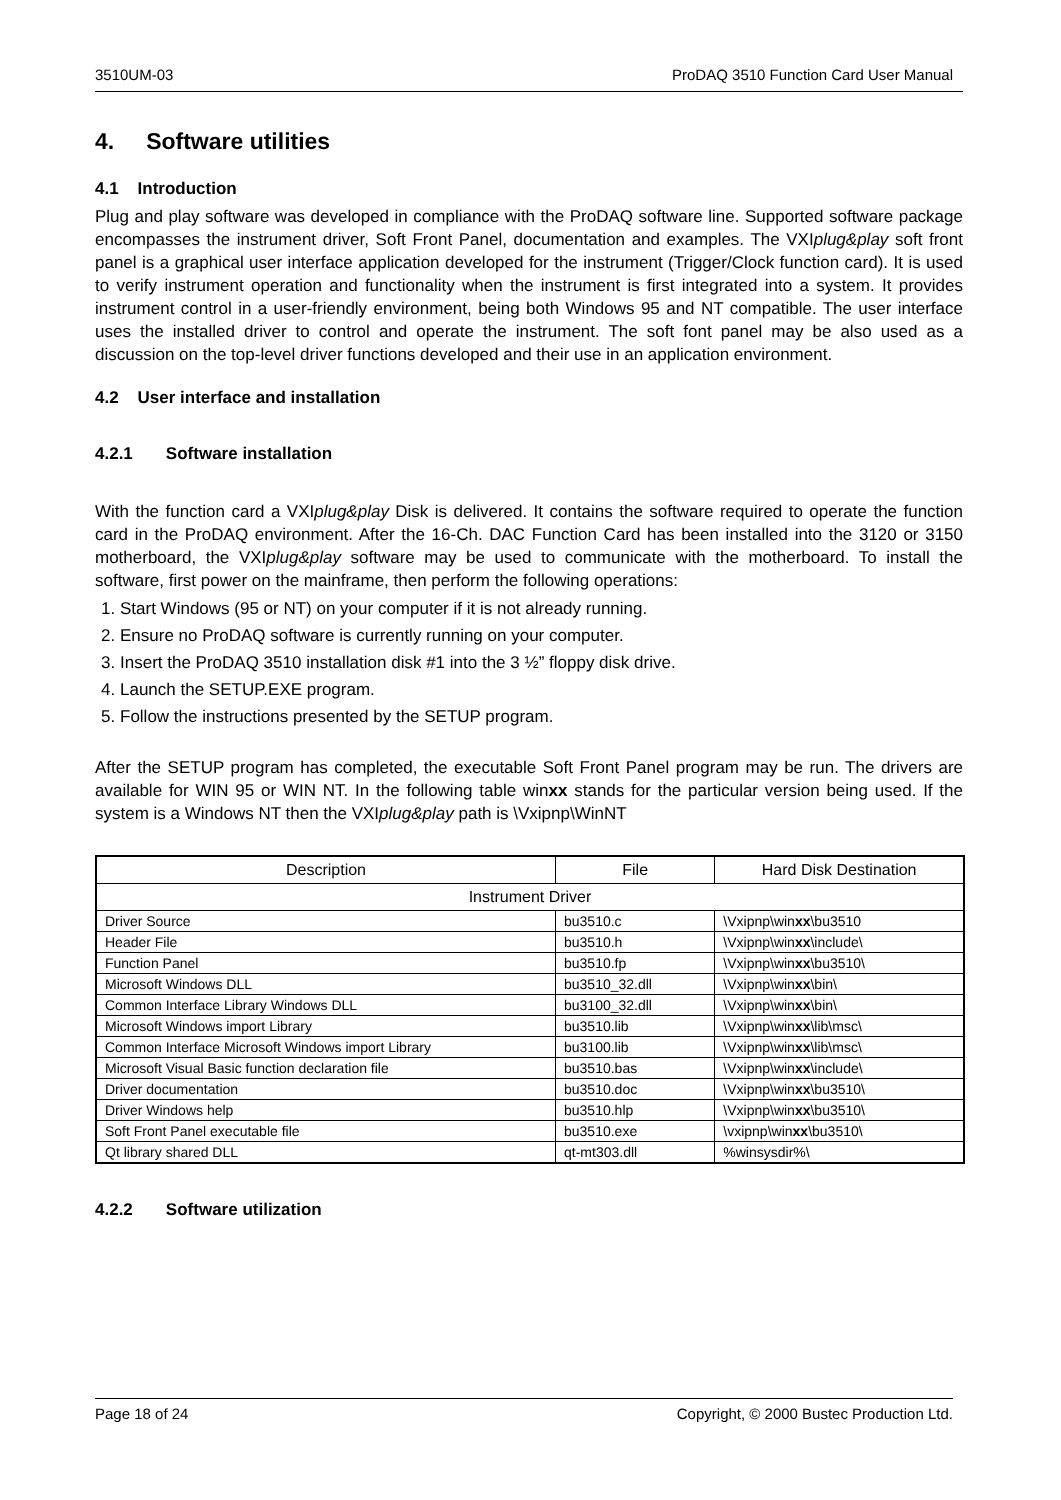3510UM-03 ProDAQ 3510 Function Card User Manual
4. Software utilities
4.1 Introduction
Plug and play software was developed in compliance with the ProDAQ software line. Supported software package encompasses the instrument driver, Soft Front Panel, documentation and examples. The VXIplug&play soft front panel is a graphical user interface application developed for the instrument (Trigger/Clock function card). It is used to verify instrument operation and functionality when the instrument is first integrated into a system. It provides instrument control in a user-friendly environment, being both Windows 95 and NT compatible. The user interface uses the installed driver to control and operate the instrument. The soft font panel may be also used as a discussion on the top-level driver functions developed and their use in an application environment.
4.2 User interface and installation
4.2.1 Software installation
With the function card a VXIplug&play Disk is delivered. It contains the software required to operate the function card in the ProDAQ environment. After the 16-Ch. DAC Function Card has been installed into the 3120 or 3150 motherboard, the VXIplug&play software may be used to communicate with the motherboard. To install the software, first power on the mainframe, then perform the following operations:
1. Start Windows (95 or NT) on your computer if it is not already running.
2. Ensure no ProDAQ software is currently running on your computer.
3. Insert the ProDAQ 3510 installation disk #1 into the 3 ½” floppy disk drive.
4. Launch the SETUP.EXE program.
5. Follow the instructions presented by the SETUP program.
After the SETUP program has completed, the executable Soft Front Panel program may be run. The drivers are available for WIN 95 or WIN NT. In the following table winxx stands for the particular version being used. If the system is a Windows NT then the VXIplug&play path is \Vxipnp\WinNT
| Description | File | Hard Disk Destination |
| --- | --- | --- |
| Instrument Driver | | |
| Driver Source | bu3510.c | \Vxipnp\win xx \bu3510 |
| Header File | bu3510.h | \Vxipnp\win xx \include\ |
| Function Panel | bu3510.fp | \Vxipnp\win xx \bu3510\ |
| Microsoft Windows DLL | bu3510_32.dll | \Vxipnp\win xx \bin\ |
| Common Interface Library Windows DLL | bu3100_32.dll | \Vxipnp\win xx \bin\ |
| Microsoft Windows import Library | bu3510.lib | \Vxipnp\win xx \lib\msc\ |
| Common Interface Microsoft Windows import Library | bu3100.lib | \Vxipnp\win xx \lib\msc\ |
| Microsoft Visual Basic function declaration file | bu3510.bas | \Vxipnp\win xx \include\ |
| Driver documentation | bu3510.doc | \Vxipnp\win xx \bu3510\ |
| Driver Windows help | bu3510.hlp | \Vxipnp\win xx \bu3510\ |
| Soft Front Panel executable file | bu3510.exe | \vxipnp\win xx \bu3510\ |
| Qt library shared DLL | qt-mt303.dll | %winsysdir%\ |
4.2.2 Software utilization
Page 18 of 24 Copyright, © 2000 Bustec Production Ltd.